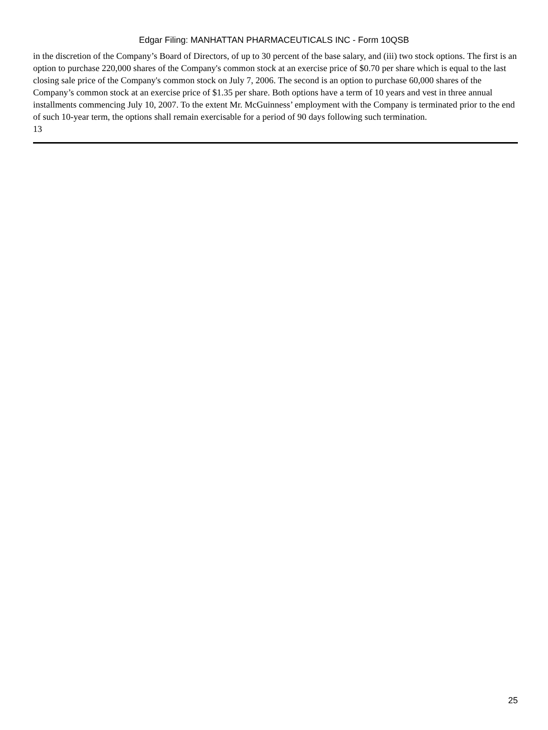Edgar Filing: MANHATTAN PHARMACEUTICALS INC - Form 10QSB
in the discretion of the Company’s Board of Directors, of up to 30 percent of the base salary, and (iii) two stock options. The first is an option to purchase 220,000 shares of the Company's common stock at an exercise price of $0.70 per share which is equal to the last closing sale price of the Company's common stock on July 7, 2006. The second is an option to purchase 60,000 shares of the Company’s common stock at an exercise price of $1.35 per share. Both options have a term of 10 years and vest in three annual installments commencing July 10, 2007. To the extent Mr. McGuinness’ employment with the Company is terminated prior to the end of such 10-year term, the options shall remain exercisable for a period of 90 days following such termination.
13
25